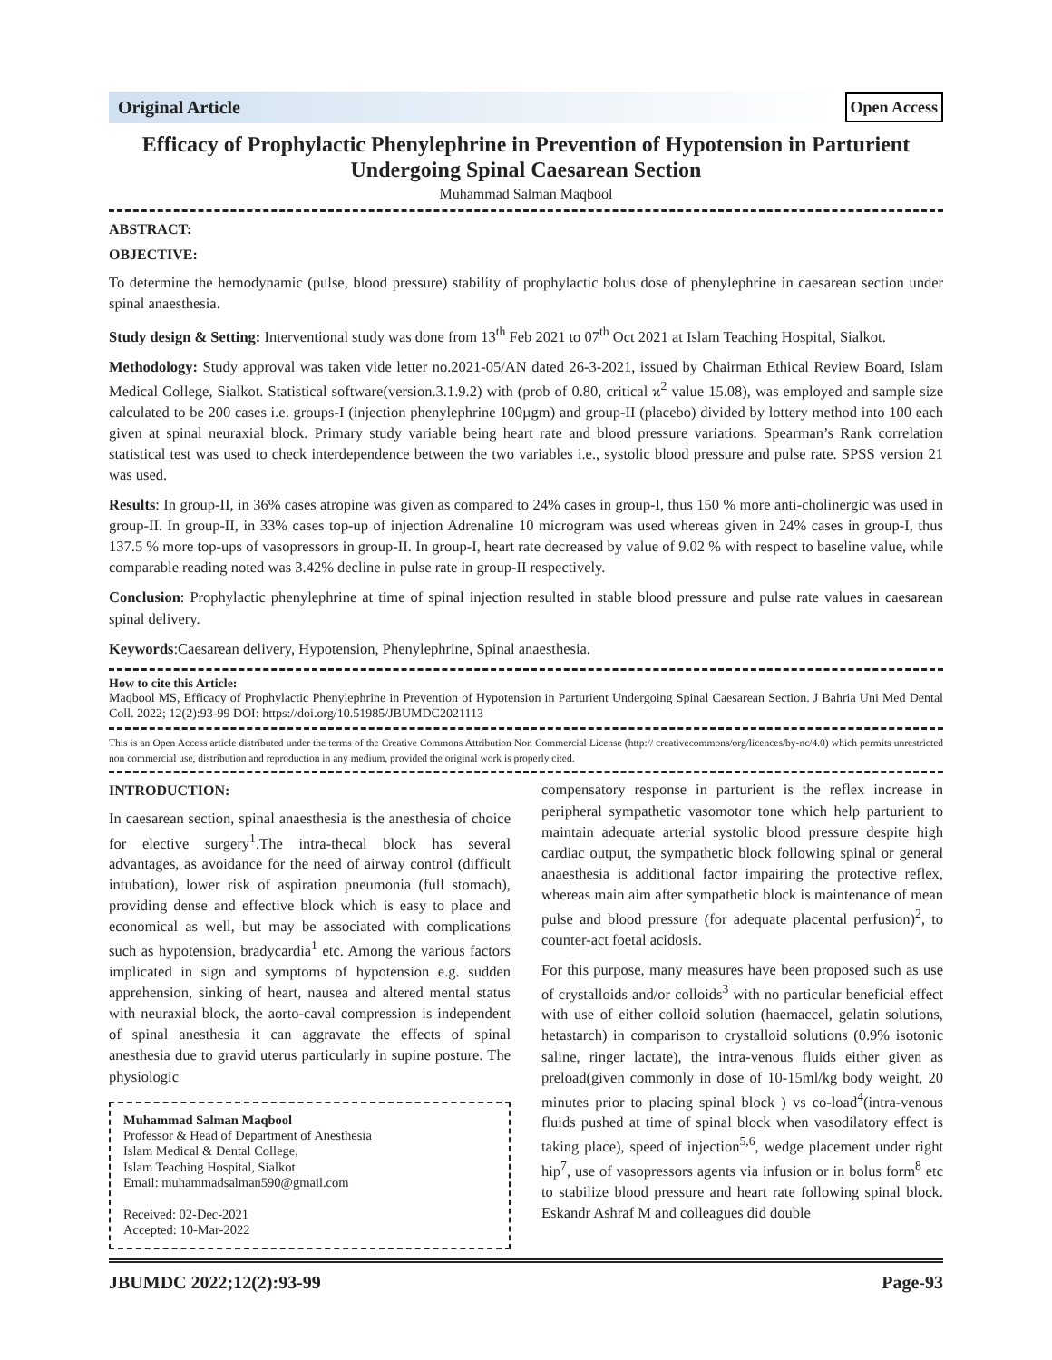Original Article Open Access
Efficacy of Prophylactic Phenylephrine in Prevention of Hypotension in Parturient Undergoing Spinal Caesarean Section
Muhammad Salman Maqbool
ABSTRACT:
OBJECTIVE:
To determine the hemodynamic (pulse, blood pressure) stability of prophylactic bolus dose of phenylephrine in caesarean section under spinal anaesthesia.
Study design & Setting: Interventional study was done from 13<sup>th</sup> Feb 2021 to 07<sup>th</sup> Oct 2021 at Islam Teaching Hospital, Sialkot.
Methodology: Study approval was taken vide letter no.2021-05/AN dated 26-3-2021, issued by Chairman Ethical Review Board, Islam Medical College, Sialkot. Statistical software(version.3.1.9.2) with (prob of 0.80, critical ϰ<sup>2</sup> value 15.08), was employed and sample size calculated to be 200 cases i.e. groups-I (injection phenylephrine 100µgm) and group-II (placebo) divided by lottery method into 100 each given at spinal neuraxial block. Primary study variable being heart rate and blood pressure variations. Spearman’s Rank correlation statistical test was used to check interdependence between the two variables i.e., systolic blood pressure and pulse rate. SPSS version 21 was used.
Results: In group-II, in 36% cases atropine was given as compared to 24% cases in group-I, thus 150 % more anti-cholinergic was used in group-II. In group-II, in 33% cases top-up of injection Adrenaline 10 microgram was used whereas given in 24% cases in group-I, thus 137.5 % more top-ups of vasopressors in group-II. In group-I, heart rate decreased by value of 9.02 % with respect to baseline value, while comparable reading noted was 3.42% decline in pulse rate in group-II respectively.
Conclusion: Prophylactic phenylephrine at time of spinal injection resulted in stable blood pressure and pulse rate values in caesarean spinal delivery.
Keywords:Caesarean delivery, Hypotension, Phenylephrine, Spinal anaesthesia.
How to cite this Article:
Maqbool MS, Efficacy of Prophylactic Phenylephrine in Prevention of Hypotension in Parturient Undergoing Spinal Caesarean Section. J Bahria Uni Med Dental Coll. 2022; 12(2):93-99 DOI: https://doi.org/10.51985/JBUMDC2021113
This is an Open Access article distributed under the terms of the Creative Commons Attribution Non Commercial License (http:// creativecommons/org/licences/by-nc/4.0) which permits unrestricted non commercial use, distribution and reproduction in any medium, provided the original work is properly cited.
INTRODUCTION:
In caesarean section, spinal anaesthesia is the anesthesia of choice for elective surgery<sup>1</sup>.The intra-thecal block has several advantages, as avoidance for the need of airway control (difficult intubation), lower risk of aspiration pneumonia (full stomach), providing dense and effective block which is easy to place and economical as well, but may be associated with complications such as hypotension, bradycardia<sup>1</sup> etc. Among the various factors implicated in sign and symptoms of hypotension e.g. sudden apprehension, sinking of heart, nausea and altered mental status with neuraxial block, the aorto-caval compression is independent of spinal anesthesia it can aggravate the effects of spinal anesthesia due to gravid uterus particularly in supine posture. The physiologic
Muhammad Salman Maqbool
Professor & Head of Department of Anesthesia
Islam Medical & Dental College,
Islam Teaching Hospital, Sialkot
Email: muhammadsalman590@gmail.com
Received: 02-Dec-2021
Accepted: 10-Mar-2022
compensatory response in parturient is the reflex increase in peripheral sympathetic vasomotor tone which help parturient to maintain adequate arterial systolic blood pressure despite high cardiac output, the sympathetic block following spinal or general anaesthesia is additional factor impairing the protective reflex, whereas main aim after sympathetic block is maintenance of mean pulse and blood pressure (for adequate placental perfusion)<sup>2</sup>, to counter-act foetal acidosis.
For this purpose, many measures have been proposed such as use of crystalloids and/or colloids<sup>3</sup> with no particular beneficial effect with use of either colloid solution (haemaccel, gelatin solutions, hetastarch) in comparison to crystalloid solutions (0.9% isotonic saline, ringer lactate), the intra-venous fluids either given as preload(given commonly in dose of 10-15ml/kg body weight, 20 minutes prior to placing spinal block ) vs co-load<sup>4</sup>(intra-venous fluids pushed at time of spinal block when vasodilatory effect is taking place), speed of injection<sup>5,6</sup>, wedge placement under right hip<sup>7</sup>, use of vasopressors agents via infusion or in bolus form<sup>8</sup> etc to stabilize blood pressure and heart rate following spinal block. Eskandr Ashraf M and colleagues did double
JBUMDC 2022;12(2):93-99 Page-93